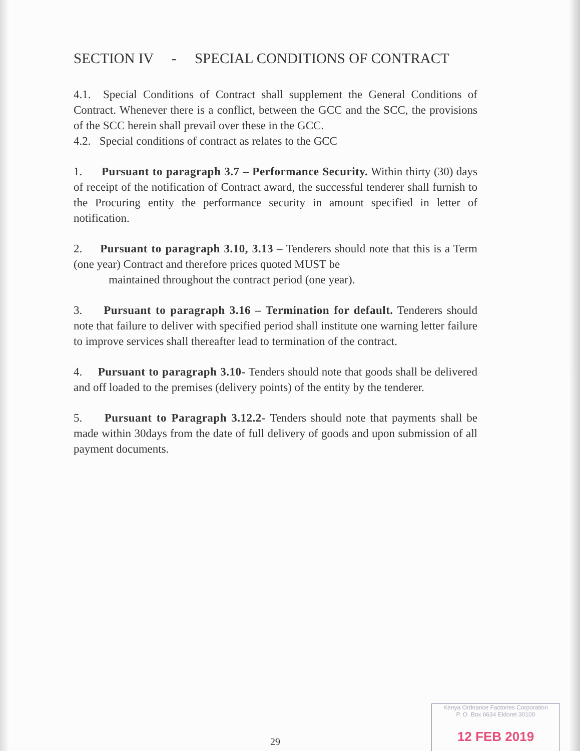SECTION IV - SPECIAL CONDITIONS OF CONTRACT
4.1. Special Conditions of Contract shall supplement the General Conditions of Contract. Whenever there is a conflict, between the GCC and the SCC, the provisions of the SCC herein shall prevail over these in the GCC.
4.2. Special conditions of contract as relates to the GCC
1. Pursuant to paragraph 3.7 – Performance Security. Within thirty (30) days of receipt of the notification of Contract award, the successful tenderer shall furnish to the Procuring entity the performance security in amount specified in letter of notification.
2. Pursuant to paragraph 3.10, 3.13 – Tenderers should note that this is a Term (one year) Contract and therefore prices quoted MUST be
maintained throughout the contract period (one year).
3. Pursuant to paragraph 3.16 – Termination for default. Tenderers should note that failure to deliver with specified period shall institute one warning letter failure to improve services shall thereafter lead to termination of the contract.
4. Pursuant to paragraph 3.10- Tenders should note that goods shall be delivered and off loaded to the premises (delivery points) of the entity by the tenderer.
5. Pursuant to Paragraph 3.12.2- Tenders should note that payments shall be made within 30days from the date of full delivery of goods and upon submission of all payment documents.
29
Kenya Ordnance Factories Corporation
P. O. Box 6634 Eldoret 30100
12 FEB 2019